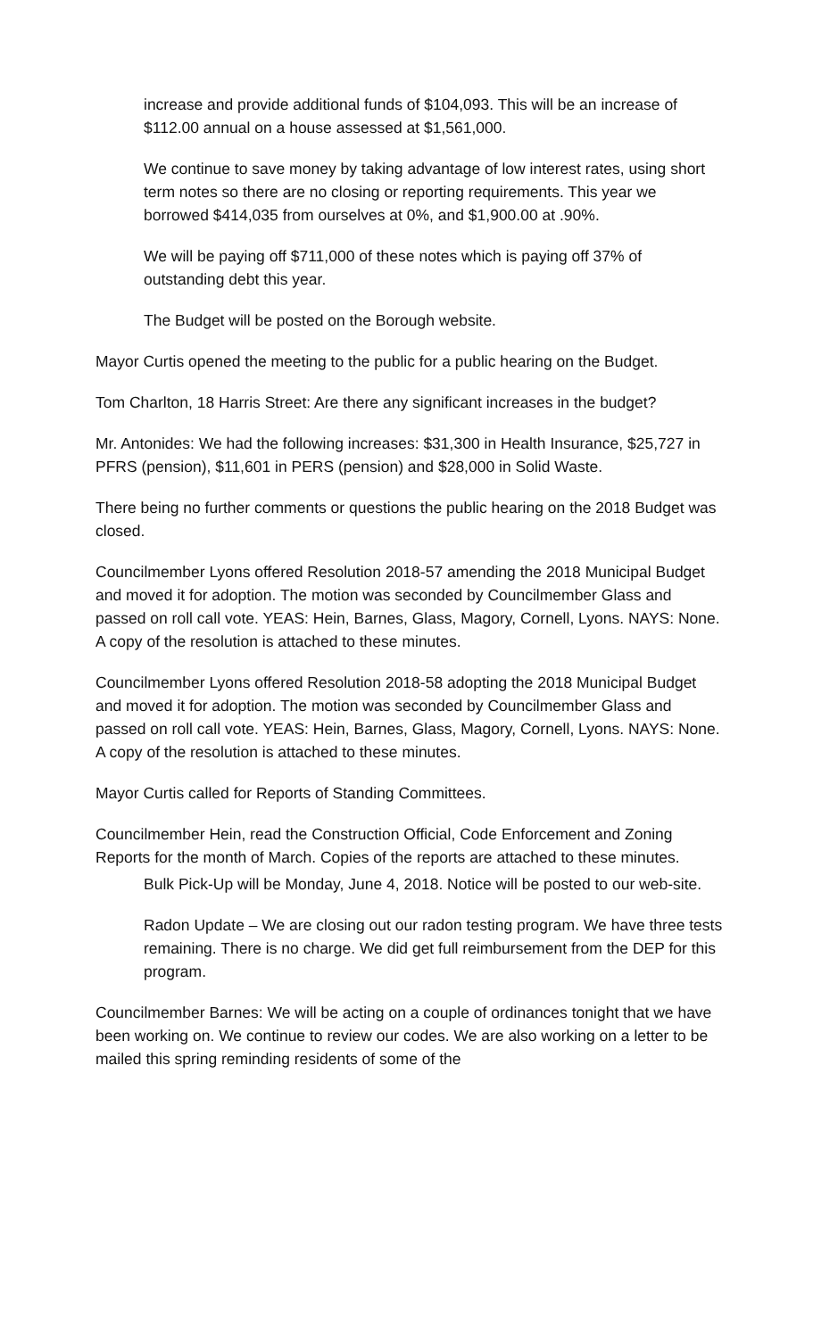increase and provide additional funds of $104,093. This will be an increase of $112.00 annual on a house assessed at $1,561,000.
We continue to save money by taking advantage of low interest rates, using short term notes so there are no closing or reporting requirements. This year we borrowed $414,035 from ourselves at 0%, and $1,900.00 at .90%.
We will be paying off $711,000 of these notes which is paying off 37% of outstanding debt this year.
The Budget will be posted on the Borough website.
Mayor Curtis opened the meeting to the public for a public hearing on the Budget.
Tom Charlton, 18 Harris Street: Are there any significant increases in the budget?
Mr. Antonides: We had the following increases: $31,300 in Health Insurance, $25,727 in PFRS (pension), $11,601 in PERS (pension) and $28,000 in Solid Waste.
There being no further comments or questions the public hearing on the 2018 Budget was closed.
Councilmember Lyons offered Resolution 2018-57 amending the 2018 Municipal Budget and moved it for adoption. The motion was seconded by Councilmember Glass and passed on roll call vote. YEAS: Hein, Barnes, Glass, Magory, Cornell, Lyons. NAYS: None. A copy of the resolution is attached to these minutes.
Councilmember Lyons offered Resolution 2018-58 adopting the 2018 Municipal Budget and moved it for adoption. The motion was seconded by Councilmember Glass and passed on roll call vote. YEAS: Hein, Barnes, Glass, Magory, Cornell, Lyons. NAYS: None. A copy of the resolution is attached to these minutes.
Mayor Curtis called for Reports of Standing Committees.
Councilmember Hein, read the Construction Official, Code Enforcement and Zoning Reports for the month of March. Copies of the reports are attached to these minutes.
Bulk Pick-Up will be Monday, June 4, 2018. Notice will be posted to our web-site.
Radon Update – We are closing out our radon testing program. We have three tests remaining. There is no charge. We did get full reimbursement from the DEP for this program.
Councilmember Barnes: We will be acting on a couple of ordinances tonight that we have been working on. We continue to review our codes. We are also working on a letter to be mailed this spring reminding residents of some of the